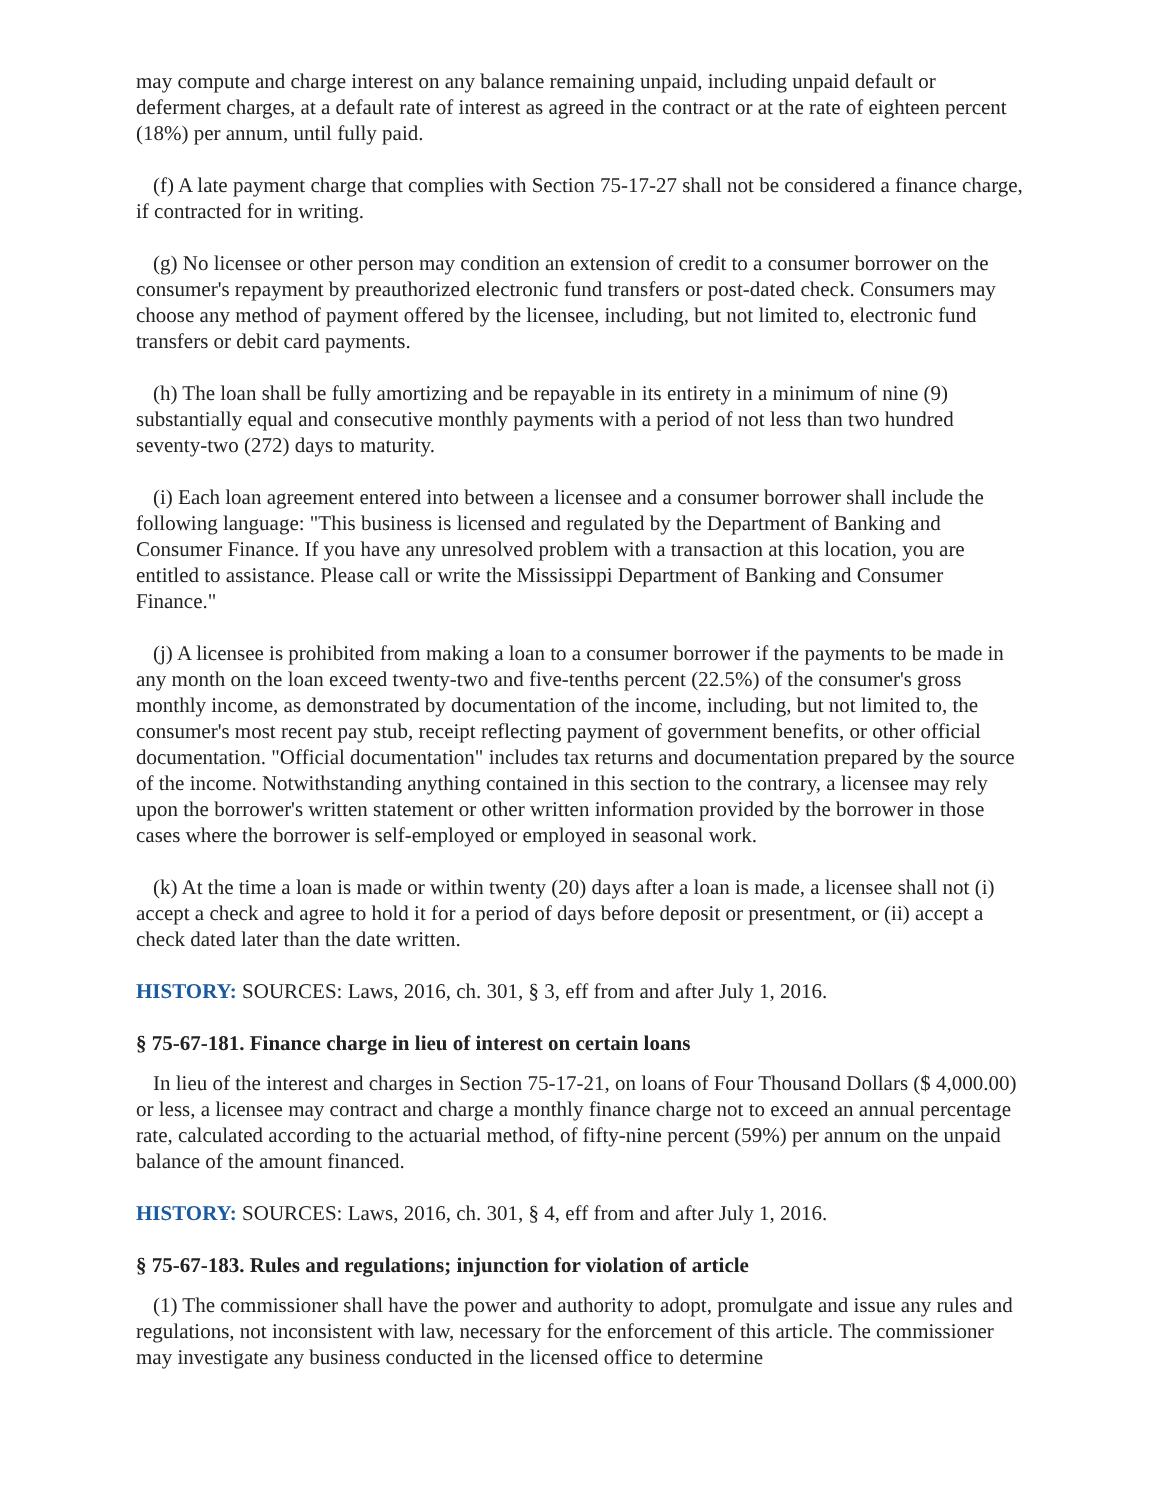may compute and charge interest on any balance remaining unpaid, including unpaid default or deferment charges, at a default rate of interest as agreed in the contract or at the rate of eighteen percent (18%) per annum, until fully paid.
(f) A late payment charge that complies with Section 75-17-27 shall not be considered a finance charge, if contracted for in writing.
(g) No licensee or other person may condition an extension of credit to a consumer borrower on the consumer's repayment by preauthorized electronic fund transfers or post-dated check. Consumers may choose any method of payment offered by the licensee, including, but not limited to, electronic fund transfers or debit card payments.
(h) The loan shall be fully amortizing and be repayable in its entirety in a minimum of nine (9) substantially equal and consecutive monthly payments with a period of not less than two hundred seventy-two (272) days to maturity.
(i) Each loan agreement entered into between a licensee and a consumer borrower shall include the following language: "This business is licensed and regulated by the Department of Banking and Consumer Finance. If you have any unresolved problem with a transaction at this location, you are entitled to assistance. Please call or write the Mississippi Department of Banking and Consumer Finance."
(j) A licensee is prohibited from making a loan to a consumer borrower if the payments to be made in any month on the loan exceed twenty-two and five-tenths percent (22.5%) of the consumer's gross monthly income, as demonstrated by documentation of the income, including, but not limited to, the consumer's most recent pay stub, receipt reflecting payment of government benefits, or other official documentation. "Official documentation" includes tax returns and documentation prepared by the source of the income. Notwithstanding anything contained in this section to the contrary, a licensee may rely upon the borrower's written statement or other written information provided by the borrower in those cases where the borrower is self-employed or employed in seasonal work.
(k) At the time a loan is made or within twenty (20) days after a loan is made, a licensee shall not (i) accept a check and agree to hold it for a period of days before deposit or presentment, or (ii) accept a check dated later than the date written.
HISTORY: SOURCES: Laws, 2016, ch. 301, § 3, eff from and after July 1, 2016.
§ 75-67-181. Finance charge in lieu of interest on certain loans
In lieu of the interest and charges in Section 75-17-21, on loans of Four Thousand Dollars ($ 4,000.00) or less, a licensee may contract and charge a monthly finance charge not to exceed an annual percentage rate, calculated according to the actuarial method, of fifty-nine percent (59%) per annum on the unpaid balance of the amount financed.
HISTORY: SOURCES: Laws, 2016, ch. 301, § 4, eff from and after July 1, 2016.
§ 75-67-183. Rules and regulations; injunction for violation of article
(1) The commissioner shall have the power and authority to adopt, promulgate and issue any rules and regulations, not inconsistent with law, necessary for the enforcement of this article. The commissioner may investigate any business conducted in the licensed office to determine